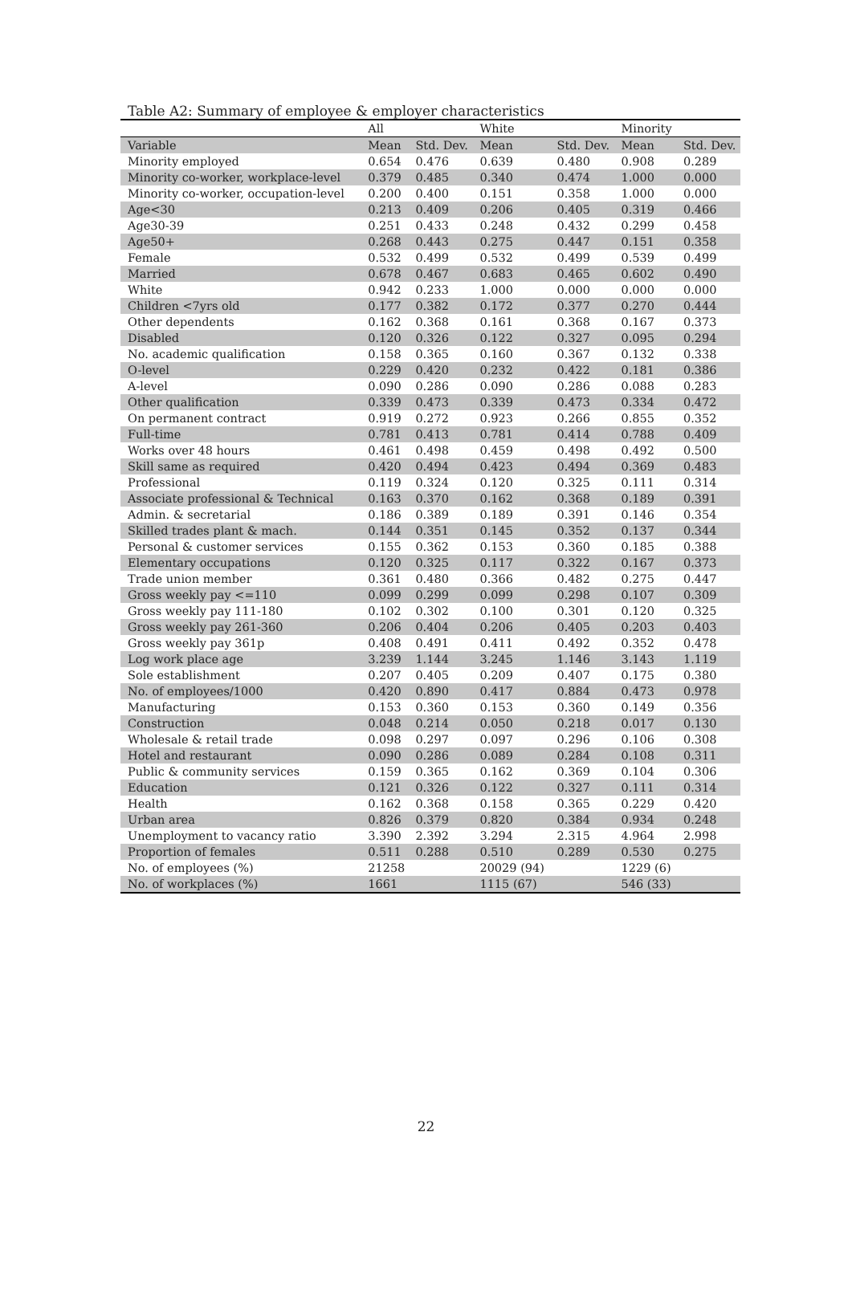Table A2: Summary of employee & employer characteristics
| | All | | White | | Minority | |
| --- | --- | --- | --- | --- | --- | --- |
| Variable | Mean | Std. Dev. | Mean | Std. Dev. | Mean | Std. Dev. |
| Minority employed | 0.654 | 0.476 | 0.639 | 0.480 | 0.908 | 0.289 |
| Minority co-worker, workplace-level | 0.379 | 0.485 | 0.340 | 0.474 | 1.000 | 0.000 |
| Minority co-worker, occupation-level | 0.200 | 0.400 | 0.151 | 0.358 | 1.000 | 0.000 |
| Age<30 | 0.213 | 0.409 | 0.206 | 0.405 | 0.319 | 0.466 |
| Age30-39 | 0.251 | 0.433 | 0.248 | 0.432 | 0.299 | 0.458 |
| Age50+ | 0.268 | 0.443 | 0.275 | 0.447 | 0.151 | 0.358 |
| Female | 0.532 | 0.499 | 0.532 | 0.499 | 0.539 | 0.499 |
| Married | 0.678 | 0.467 | 0.683 | 0.465 | 0.602 | 0.490 |
| White | 0.942 | 0.233 | 1.000 | 0.000 | 0.000 | 0.000 |
| Children <7yrs old | 0.177 | 0.382 | 0.172 | 0.377 | 0.270 | 0.444 |
| Other dependents | 0.162 | 0.368 | 0.161 | 0.368 | 0.167 | 0.373 |
| Disabled | 0.120 | 0.326 | 0.122 | 0.327 | 0.095 | 0.294 |
| No. academic qualification | 0.158 | 0.365 | 0.160 | 0.367 | 0.132 | 0.338 |
| O-level | 0.229 | 0.420 | 0.232 | 0.422 | 0.181 | 0.386 |
| A-level | 0.090 | 0.286 | 0.090 | 0.286 | 0.088 | 0.283 |
| Other qualification | 0.339 | 0.473 | 0.339 | 0.473 | 0.334 | 0.472 |
| On permanent contract | 0.919 | 0.272 | 0.923 | 0.266 | 0.855 | 0.352 |
| Full-time | 0.781 | 0.413 | 0.781 | 0.414 | 0.788 | 0.409 |
| Works over 48 hours | 0.461 | 0.498 | 0.459 | 0.498 | 0.492 | 0.500 |
| Skill same as required | 0.420 | 0.494 | 0.423 | 0.494 | 0.369 | 0.483 |
| Professional | 0.119 | 0.324 | 0.120 | 0.325 | 0.111 | 0.314 |
| Associate professional & Technical | 0.163 | 0.370 | 0.162 | 0.368 | 0.189 | 0.391 |
| Admin. & secretarial | 0.186 | 0.389 | 0.189 | 0.391 | 0.146 | 0.354 |
| Skilled trades plant & mach. | 0.144 | 0.351 | 0.145 | 0.352 | 0.137 | 0.344 |
| Personal & customer services | 0.155 | 0.362 | 0.153 | 0.360 | 0.185 | 0.388 |
| Elementary occupations | 0.120 | 0.325 | 0.117 | 0.322 | 0.167 | 0.373 |
| Trade union member | 0.361 | 0.480 | 0.366 | 0.482 | 0.275 | 0.447 |
| Gross weekly pay <=110 | 0.099 | 0.299 | 0.099 | 0.298 | 0.107 | 0.309 |
| Gross weekly pay 111-180 | 0.102 | 0.302 | 0.100 | 0.301 | 0.120 | 0.325 |
| Gross weekly pay 261-360 | 0.206 | 0.404 | 0.206 | 0.405 | 0.203 | 0.403 |
| Gross weekly pay 361p | 0.408 | 0.491 | 0.411 | 0.492 | 0.352 | 0.478 |
| Log work place age | 3.239 | 1.144 | 3.245 | 1.146 | 3.143 | 1.119 |
| Sole establishment | 0.207 | 0.405 | 0.209 | 0.407 | 0.175 | 0.380 |
| No. of employees/1000 | 0.420 | 0.890 | 0.417 | 0.884 | 0.473 | 0.978 |
| Manufacturing | 0.153 | 0.360 | 0.153 | 0.360 | 0.149 | 0.356 |
| Construction | 0.048 | 0.214 | 0.050 | 0.218 | 0.017 | 0.130 |
| Wholesale & retail trade | 0.098 | 0.297 | 0.097 | 0.296 | 0.106 | 0.308 |
| Hotel and restaurant | 0.090 | 0.286 | 0.089 | 0.284 | 0.108 | 0.311 |
| Public & community services | 0.159 | 0.365 | 0.162 | 0.369 | 0.104 | 0.306 |
| Education | 0.121 | 0.326 | 0.122 | 0.327 | 0.111 | 0.314 |
| Health | 0.162 | 0.368 | 0.158 | 0.365 | 0.229 | 0.420 |
| Urban area | 0.826 | 0.379 | 0.820 | 0.384 | 0.934 | 0.248 |
| Unemployment to vacancy ratio | 3.390 | 2.392 | 3.294 | 2.315 | 4.964 | 2.998 |
| Proportion of females | 0.511 | 0.288 | 0.510 | 0.289 | 0.530 | 0.275 |
| No. of employees (%) | 21258 | | 20029 (94) | | 1229 (6) | |
| No. of workplaces (%) | 1661 | | 1115 (67) | | 546 (33) | |
22